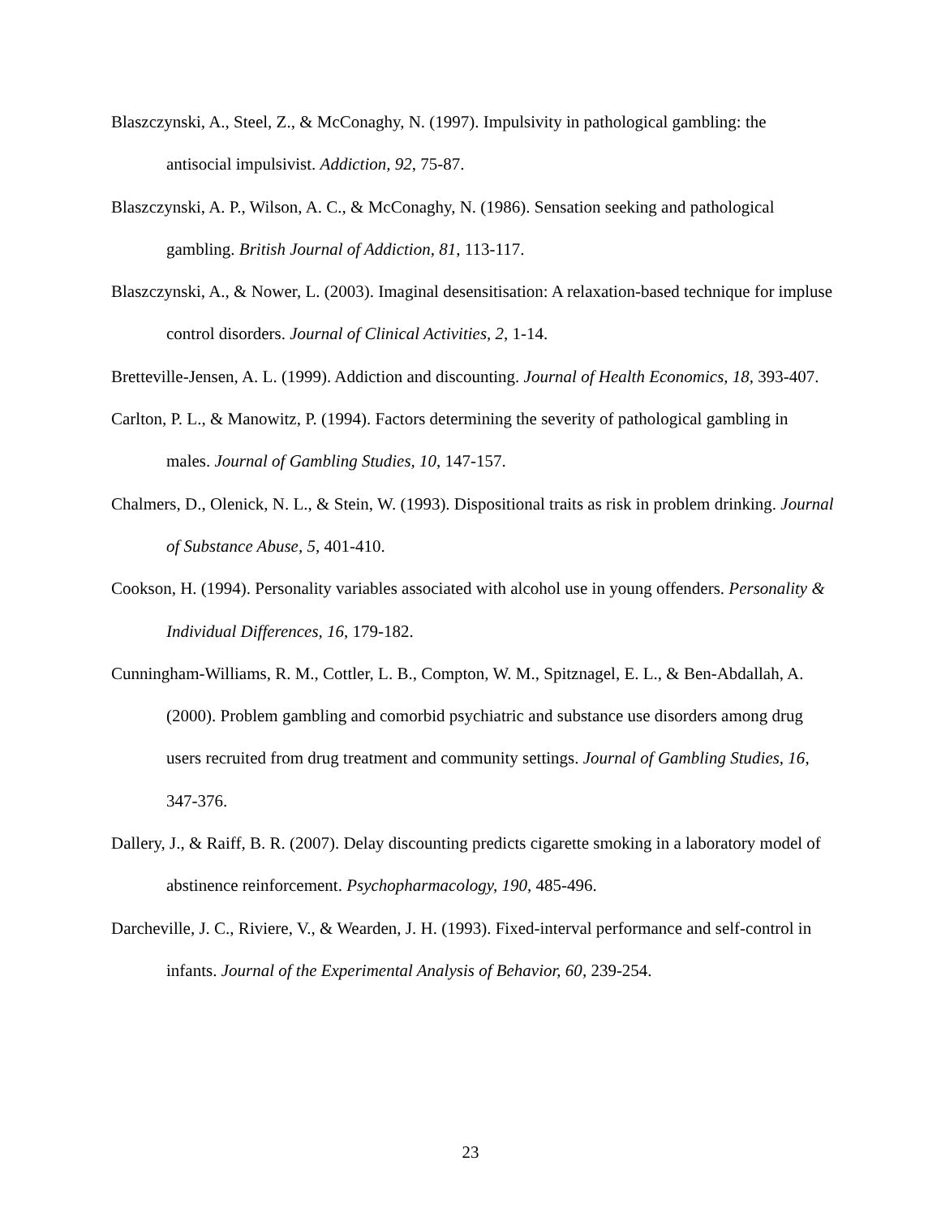Blaszczynski, A., Steel, Z., & McConaghy, N. (1997). Impulsivity in pathological gambling: the antisocial impulsivist. Addiction, 92, 75-87.
Blaszczynski, A. P., Wilson, A. C., & McConaghy, N. (1986). Sensation seeking and pathological gambling. British Journal of Addiction, 81, 113-117.
Blaszczynski, A., & Nower, L. (2003). Imaginal desensitisation: A relaxation-based technique for impluse control disorders. Journal of Clinical Activities, 2, 1-14.
Bretteville-Jensen, A. L. (1999). Addiction and discounting. Journal of Health Economics, 18, 393-407.
Carlton, P. L., & Manowitz, P. (1994). Factors determining the severity of pathological gambling in males. Journal of Gambling Studies, 10, 147-157.
Chalmers, D., Olenick, N. L., & Stein, W. (1993). Dispositional traits as risk in problem drinking. Journal of Substance Abuse, 5, 401-410.
Cookson, H. (1994). Personality variables associated with alcohol use in young offenders. Personality & Individual Differences, 16, 179-182.
Cunningham-Williams, R. M., Cottler, L. B., Compton, W. M., Spitznagel, E. L., & Ben-Abdallah, A. (2000). Problem gambling and comorbid psychiatric and substance use disorders among drug users recruited from drug treatment and community settings. Journal of Gambling Studies, 16, 347-376.
Dallery, J., & Raiff, B. R. (2007). Delay discounting predicts cigarette smoking in a laboratory model of abstinence reinforcement. Psychopharmacology, 190, 485-496.
Darcheville, J. C., Riviere, V., & Wearden, J. H. (1993). Fixed-interval performance and self-control in infants. Journal of the Experimental Analysis of Behavior, 60, 239-254.
23